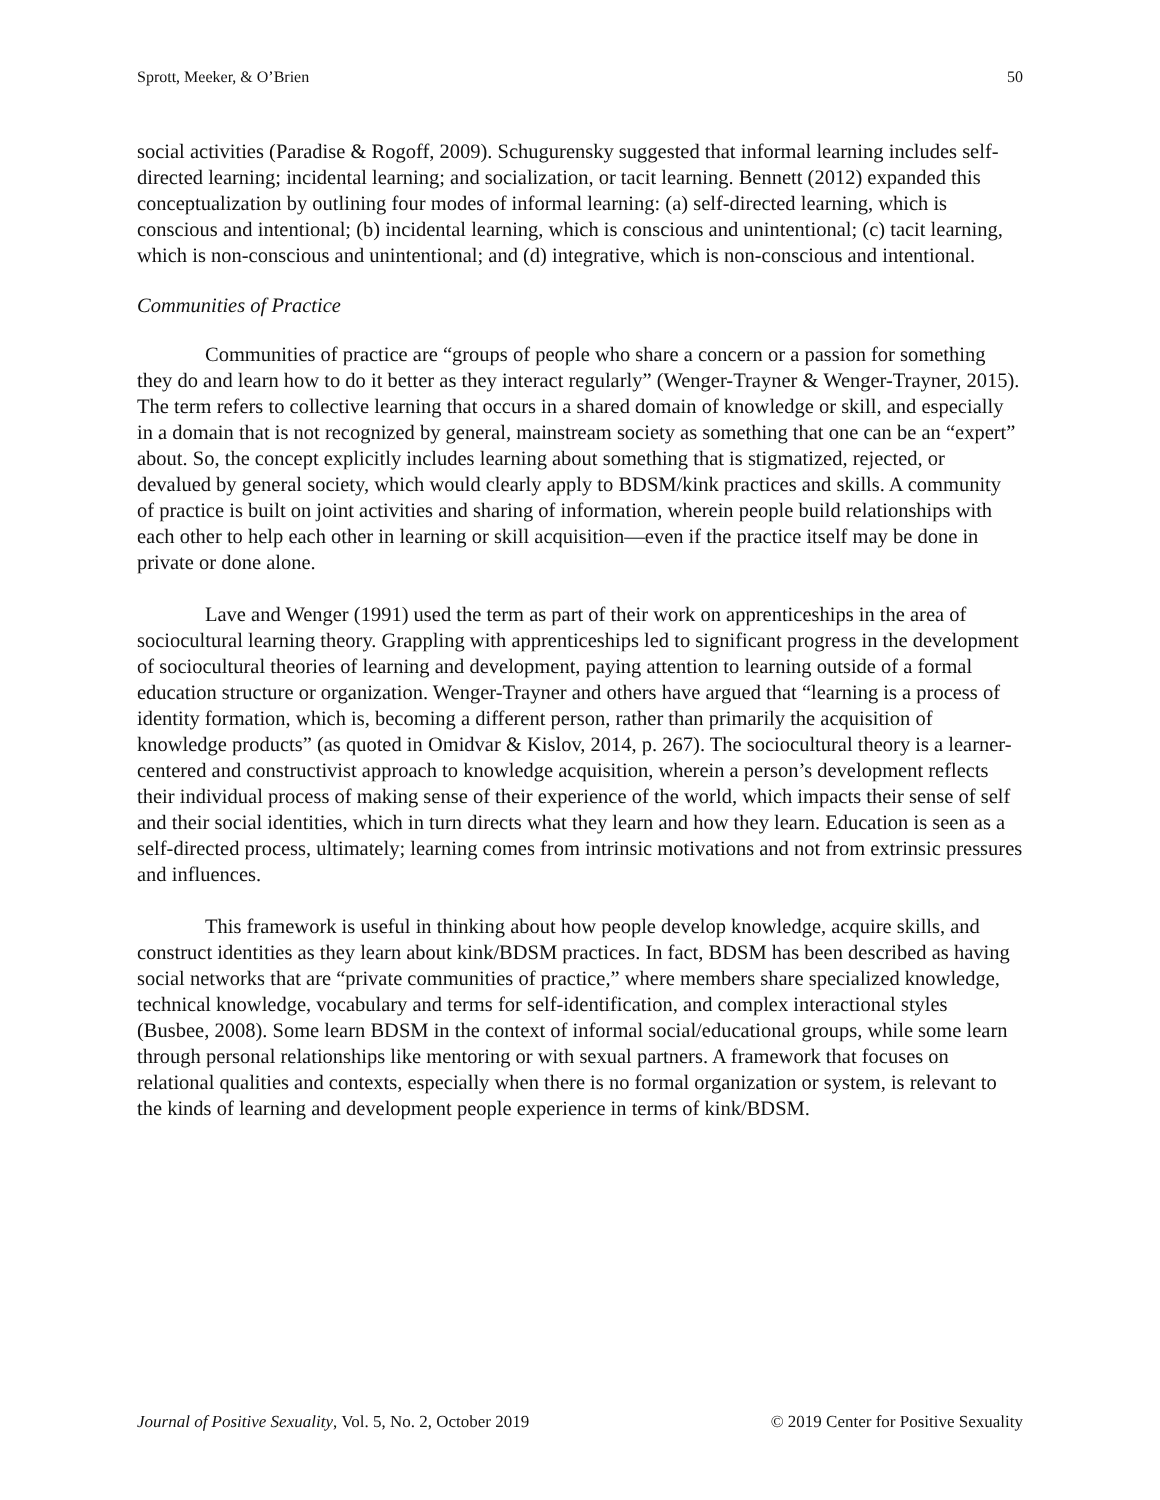Sprott, Meeker, & O’Brien 50
social activities (Paradise & Rogoff, 2009). Schugurensky suggested that informal learning includes self-directed learning; incidental learning; and socialization, or tacit learning. Bennett (2012) expanded this conceptualization by outlining four modes of informal learning: (a) self-directed learning, which is conscious and intentional; (b) incidental learning, which is conscious and unintentional; (c) tacit learning, which is non-conscious and unintentional; and (d) integrative, which is non-conscious and intentional.
Communities of Practice
Communities of practice are “groups of people who share a concern or a passion for something they do and learn how to do it better as they interact regularly” (Wenger-Trayner & Wenger-Trayner, 2015). The term refers to collective learning that occurs in a shared domain of knowledge or skill, and especially in a domain that is not recognized by general, mainstream society as something that one can be an “expert” about. So, the concept explicitly includes learning about something that is stigmatized, rejected, or devalued by general society, which would clearly apply to BDSM/kink practices and skills. A community of practice is built on joint activities and sharing of information, wherein people build relationships with each other to help each other in learning or skill acquisition—even if the practice itself may be done in private or done alone.
Lave and Wenger (1991) used the term as part of their work on apprenticeships in the area of sociocultural learning theory. Grappling with apprenticeships led to significant progress in the development of sociocultural theories of learning and development, paying attention to learning outside of a formal education structure or organization. Wenger-Trayner and others have argued that “learning is a process of identity formation, which is, becoming a different person, rather than primarily the acquisition of knowledge products” (as quoted in Omidvar & Kislov, 2014, p. 267). The sociocultural theory is a learner-centered and constructivist approach to knowledge acquisition, wherein a person’s development reflects their individual process of making sense of their experience of the world, which impacts their sense of self and their social identities, which in turn directs what they learn and how they learn. Education is seen as a self-directed process, ultimately; learning comes from intrinsic motivations and not from extrinsic pressures and influences.
This framework is useful in thinking about how people develop knowledge, acquire skills, and construct identities as they learn about kink/BDSM practices. In fact, BDSM has been described as having social networks that are “private communities of practice,” where members share specialized knowledge, technical knowledge, vocabulary and terms for self-identification, and complex interactional styles (Busbee, 2008). Some learn BDSM in the context of informal social/educational groups, while some learn through personal relationships like mentoring or with sexual partners. A framework that focuses on relational qualities and contexts, especially when there is no formal organization or system, is relevant to the kinds of learning and development people experience in terms of kink/BDSM.
Journal of Positive Sexuality, Vol. 5, No. 2, October 2019 © 2019 Center for Positive Sexuality